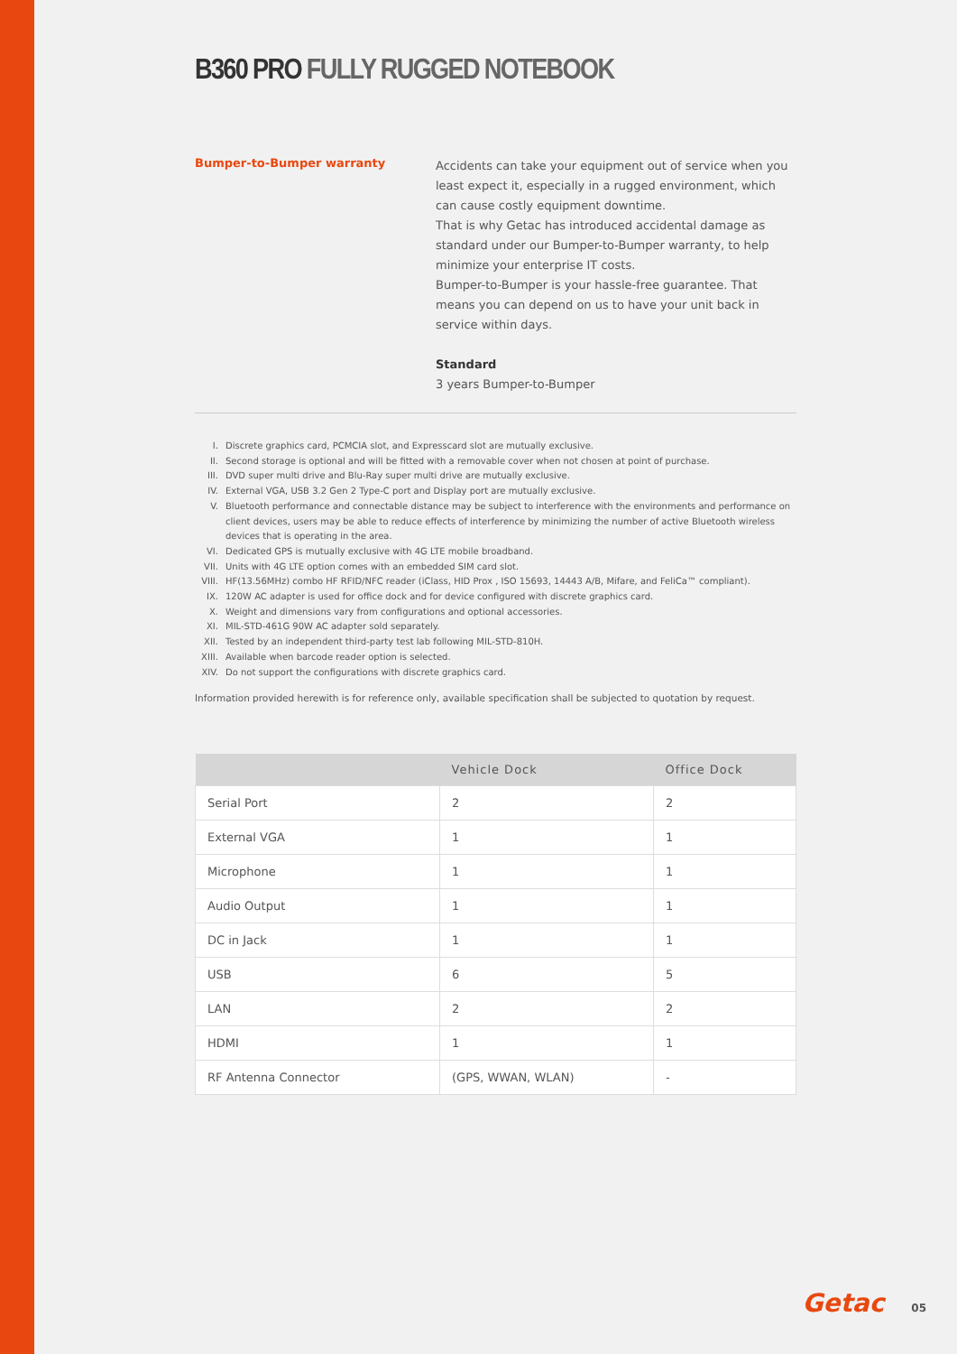B360 PRO FULLY RUGGED NOTEBOOK
Bumper-to-Bumper warranty
Accidents can take your equipment out of service when you least expect it, especially in a rugged environment, which can cause costly equipment downtime.
That is why Getac has introduced accidental damage as standard under our Bumper-to-Bumper warranty, to help minimize your enterprise IT costs.
Bumper-to-Bumper is your hassle-free guarantee. That means you can depend on us to have your unit back in service within days.
Standard
3 years Bumper-to-Bumper
I. Discrete graphics card, PCMCIA slot, and Expresscard slot are mutually exclusive.
II. Second storage is optional and will be fitted with a removable cover when not chosen at point of purchase.
III. DVD super multi drive and Blu-Ray super multi drive are mutually exclusive.
IV. External VGA, USB 3.2 Gen 2 Type-C port and Display port are mutually exclusive.
V. Bluetooth performance and connectable distance may be subject to interference with the environments and performance on client devices, users may be able to reduce effects of interference by minimizing the number of active Bluetooth wireless devices that is operating in the area.
VI. Dedicated GPS is mutually exclusive with 4G LTE mobile broadband.
VII. Units with 4G LTE option comes with an embedded SIM card slot.
VIII. HF(13.56MHz) combo HF RFID/NFC reader (iClass, HID Prox , ISO 15693, 14443 A/B, Mifare, and FeliCa™ compliant).
IX. 120W AC adapter is used for office dock and for device configured with discrete graphics card.
X. Weight and dimensions vary from configurations and optional accessories.
XI. MIL-STD-461G 90W AC adapter sold separately.
XII. Tested by an independent third-party test lab following MIL-STD-810H.
XIII. Available when barcode reader option is selected.
XIV. Do not support the configurations with discrete graphics card.
Information provided herewith is for reference only, available specification shall be subjected to quotation by request.
| | Vehicle Dock | Office Dock |
| --- | --- | --- |
| Serial Port | 2 | 2 |
| External VGA | 1 | 1 |
| Microphone | 1 | 1 |
| Audio Output | 1 | 1 |
| DC in Jack | 1 | 1 |
| USB | 6 | 5 |
| LAN | 2 | 2 |
| HDMI | 1 | 1 |
| RF Antenna Connector | (GPS, WWAN, WLAN) | - |
Getac 05